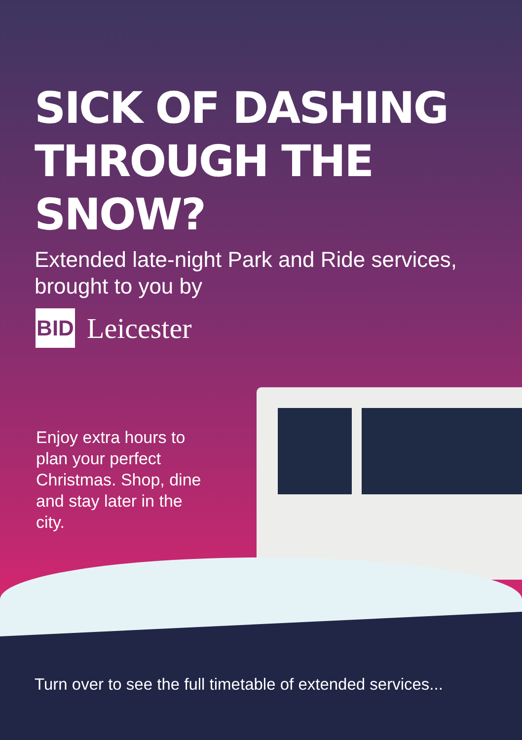SICK OF DASHING
THROUGH THE SNOW?
Extended late-night Park and Ride services, brought to you by
BID
Leicester
Enjoy extra hours to plan your perfect Christmas. Shop, dine and stay later in the city.
Turn over to see the full timetable of extended services...